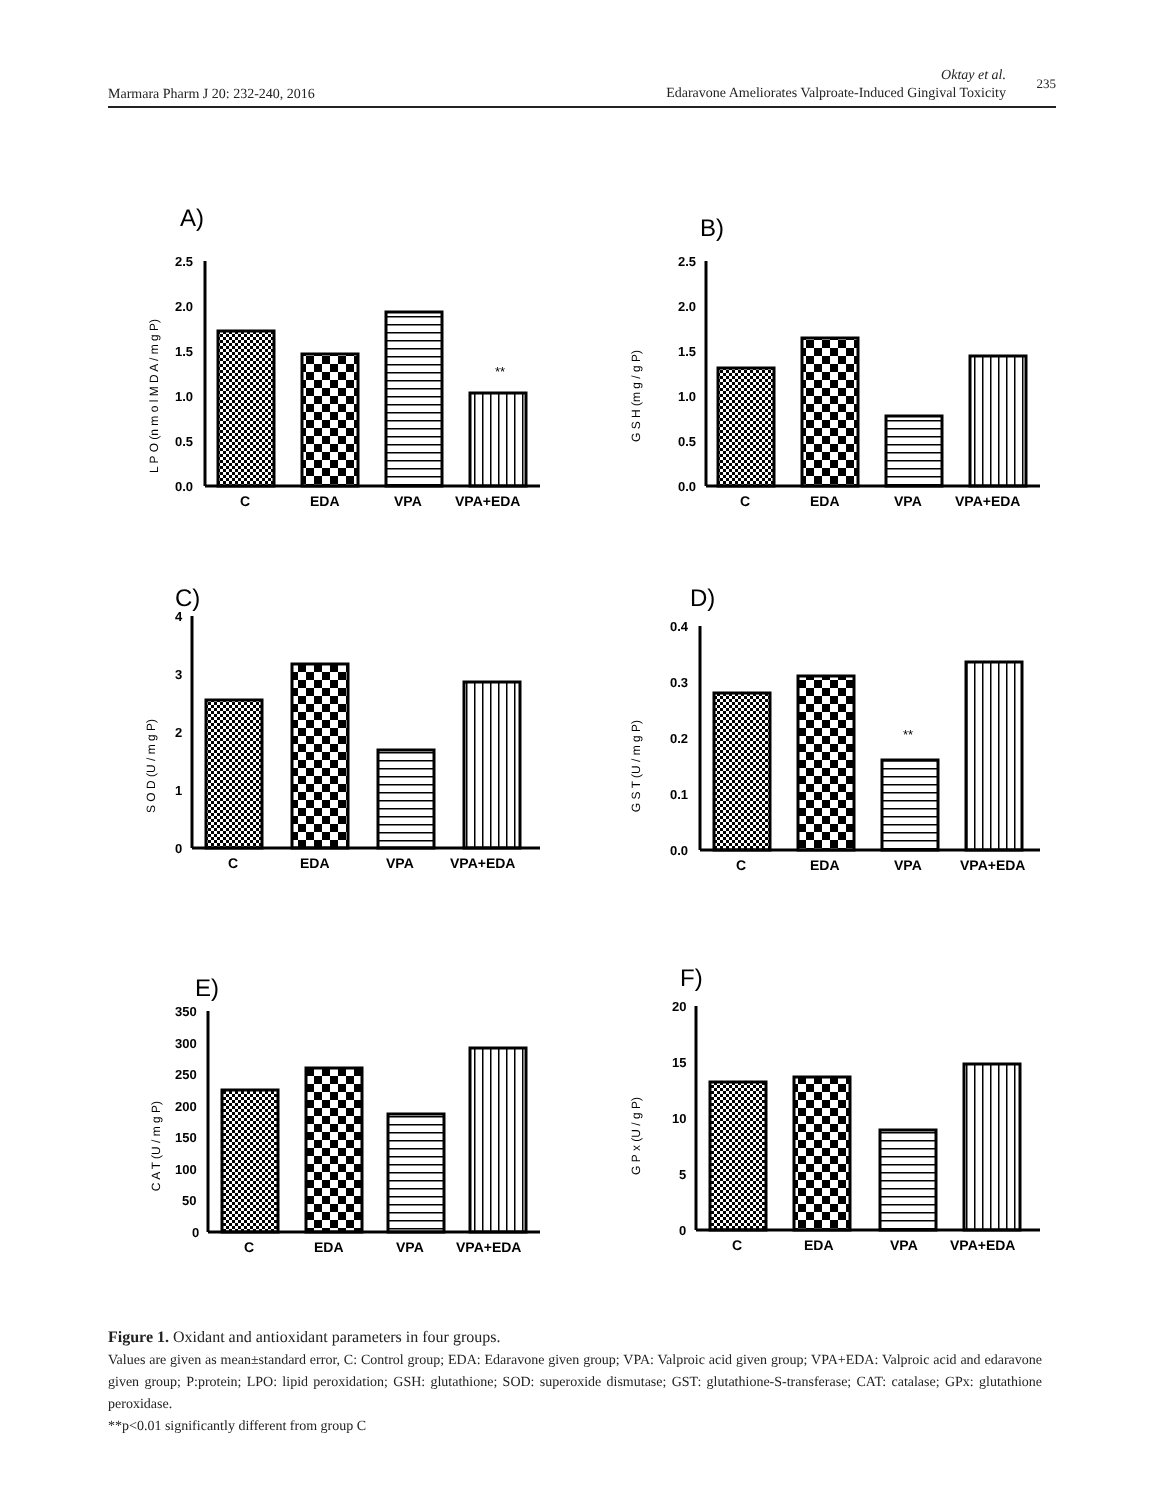Marmara Pharm J 20: 232-240, 2016
Oktay et al.
Edaravone Ameliorates Valproate-Induced Gingival Toxicity 235
A)
L P O (n m o l M D A / m g P)
2.5
2.0
1.5
1.0
0.5
0.0
**
C
EDA
VPA
VPA+EDA
B)
G S H (m g / g P)
2.5
2.0
1.5
1.0
0.5
0.0
C
EDA
VPA
VPA+EDA
C)
S O D (U / m g P)
4
3
2
1
0
C
EDA
VPA
VPA+EDA
D)
G S T (U / m g P)
0.4
0.3
0.2
0.1
0.0
**
C
EDA
VPA
VPA+EDA
E)
C A T (U / m g P)
350
300
250
200
150
100
50
0
C
EDA
VPA
VPA+EDA
F)
G P x (U / g P)
20
15
10
5
0
C
EDA
VPA
VPA+EDA
Figure 1. Oxidant and antioxidant parameters in four groups.
Values are given as mean±standard error, C: Control group; EDA: Edaravone given group; VPA: Valproic acid given group; VPA+EDA: Valproic acid and edaravone given group; P:protein; LPO: lipid peroxidation; GSH: glutathione; SOD: superoxide dismutase; GST: glutathione-S-transferase; CAT: catalase; GPx: glutathione peroxidase.
**p<0.01 significantly different from group C